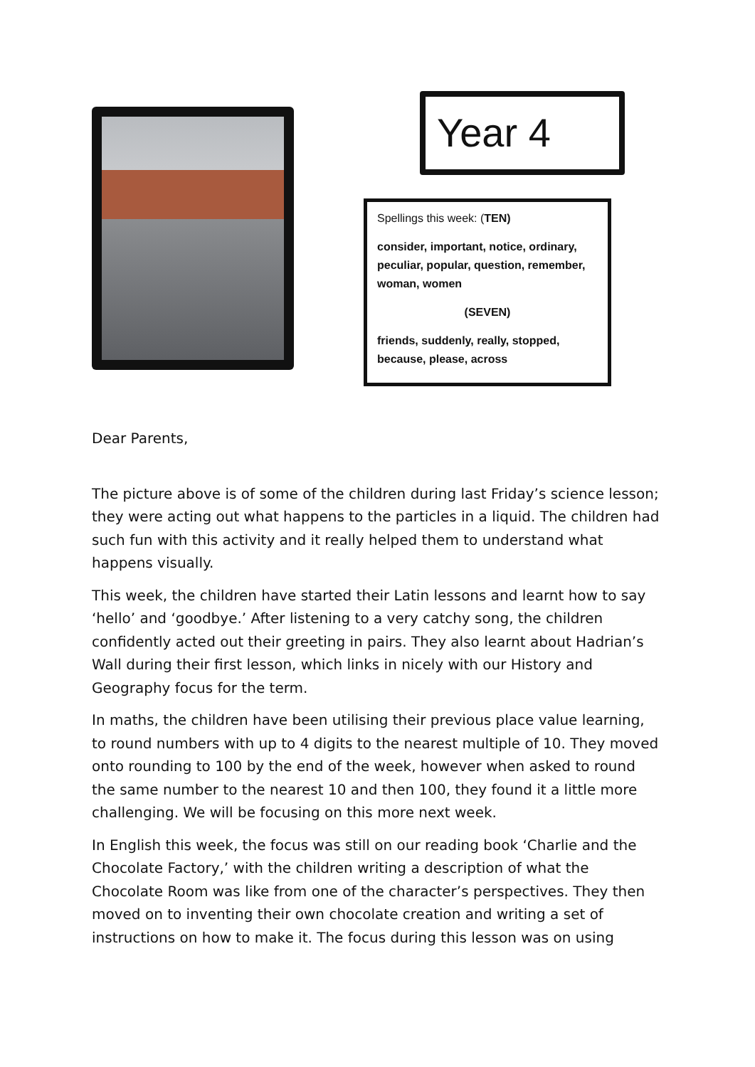Year 4
Spellings this week: (TEN)
consider, important, notice, ordinary, peculiar, popular, question, remember, woman, women
(SEVEN)
friends, suddenly, really, stopped, because, please, across
Dear Parents,
The picture above is of some of the children during last Friday’s science lesson; they were acting out what happens to the particles in a liquid. The children had such fun with this activity and it really helped them to understand what happens visually.
This week, the children have started their Latin lessons and learnt how to say ‘hello’ and ‘goodbye.’ After listening to a very catchy song, the children confidently acted out their greeting in pairs. They also learnt about Hadrian’s Wall during their first lesson, which links in nicely with our History and Geography focus for the term.
In maths, the children have been utilising their previous place value learning, to round numbers with up to 4 digits to the nearest multiple of 10. They moved onto rounding to 100 by the end of the week, however when asked to round the same number to the nearest 10 and then 100, they found it a little more challenging. We will be focusing on this more next week.
In English this week, the focus was still on our reading book ‘Charlie and the Chocolate Factory,’ with the children writing a description of what the Chocolate Room was like from one of the character’s perspectives. They then moved on to inventing their own chocolate creation and writing a set of instructions on how to make it. The focus during this lesson was on using